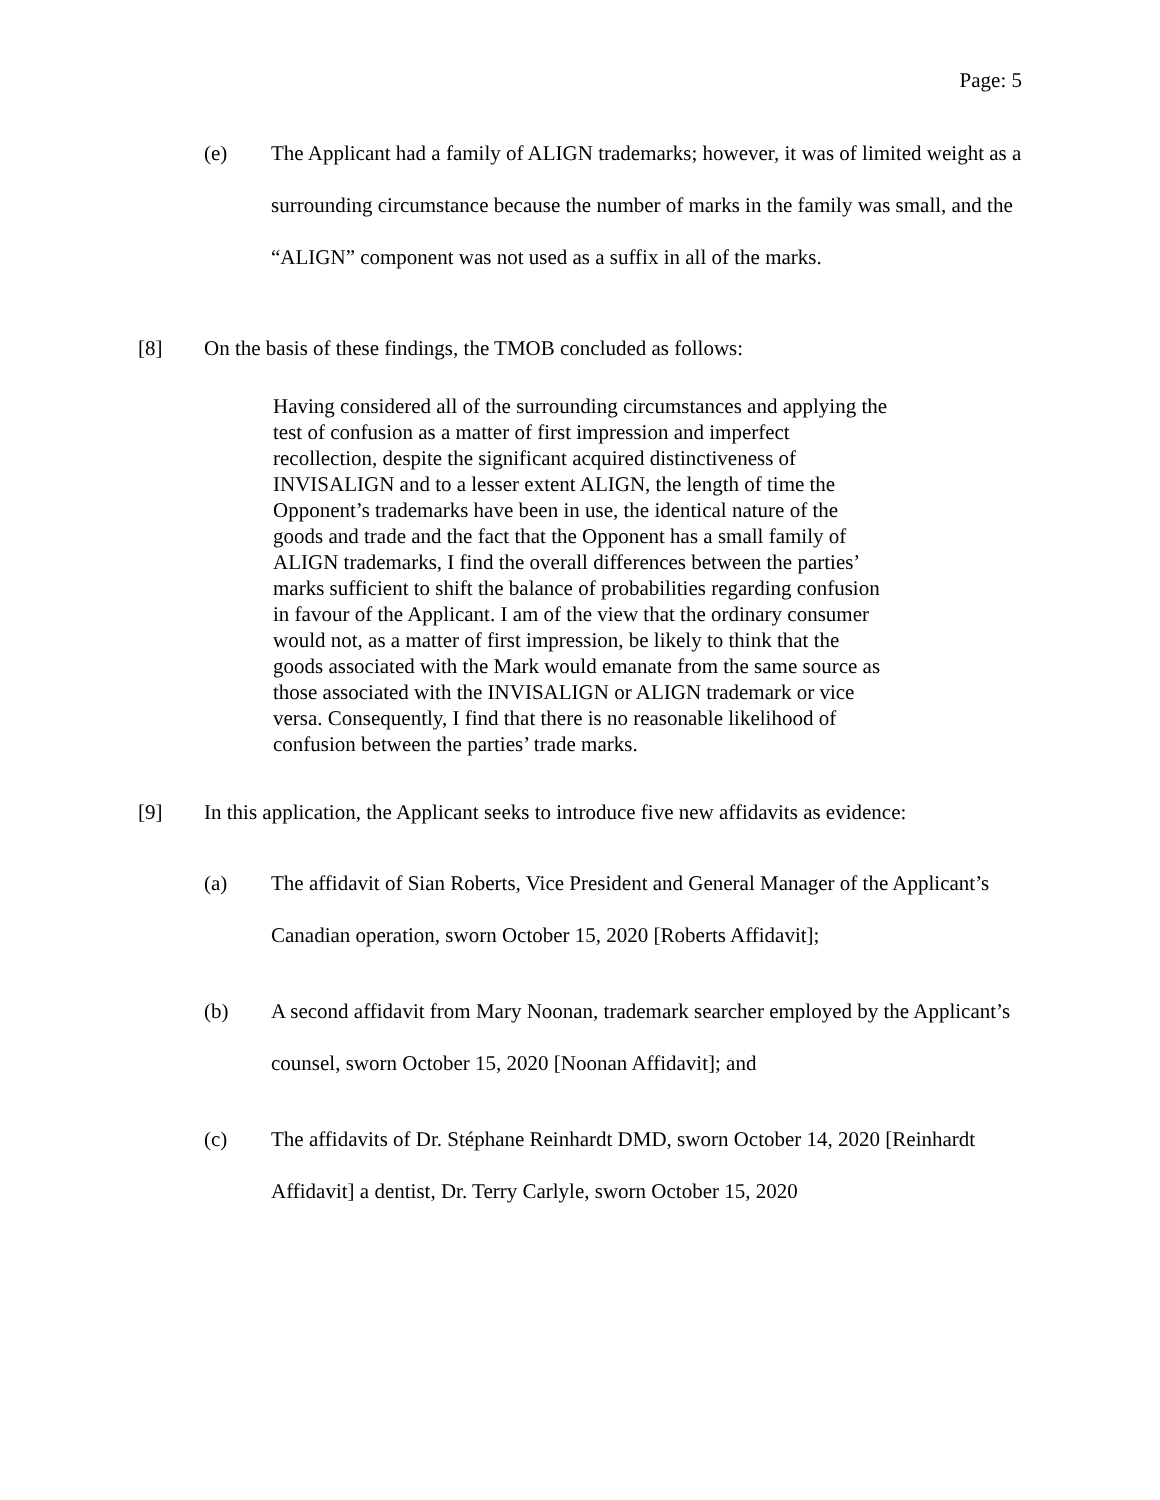Page: 5
(e) The Applicant had a family of ALIGN trademarks; however, it was of limited weight as a surrounding circumstance because the number of marks in the family was small, and the “ALIGN” component was not used as a suffix in all of the marks.
[8] On the basis of these findings, the TMOB concluded as follows:
Having considered all of the surrounding circumstances and applying the test of confusion as a matter of first impression and imperfect recollection, despite the significant acquired distinctiveness of INVISALIGN and to a lesser extent ALIGN, the length of time the Opponent’s trademarks have been in use, the identical nature of the goods and trade and the fact that the Opponent has a small family of ALIGN trademarks, I find the overall differences between the parties’ marks sufficient to shift the balance of probabilities regarding confusion in favour of the Applicant. I am of the view that the ordinary consumer would not, as a matter of first impression, be likely to think that the goods associated with the Mark would emanate from the same source as those associated with the INVISALIGN or ALIGN trademark or vice versa. Consequently, I find that there is no reasonable likelihood of confusion between the parties’ trade marks.
[9] In this application, the Applicant seeks to introduce five new affidavits as evidence:
(a) The affidavit of Sian Roberts, Vice President and General Manager of the Applicant’s Canadian operation, sworn October 15, 2020 [Roberts Affidavit];
(b) A second affidavit from Mary Noonan, trademark searcher employed by the Applicant’s counsel, sworn October 15, 2020 [Noonan Affidavit]; and
(c) The affidavits of Dr. Stéphane Reinhardt DMD, sworn October 14, 2020 [Reinhardt Affidavit] a dentist, Dr. Terry Carlyle, sworn October 15, 2020